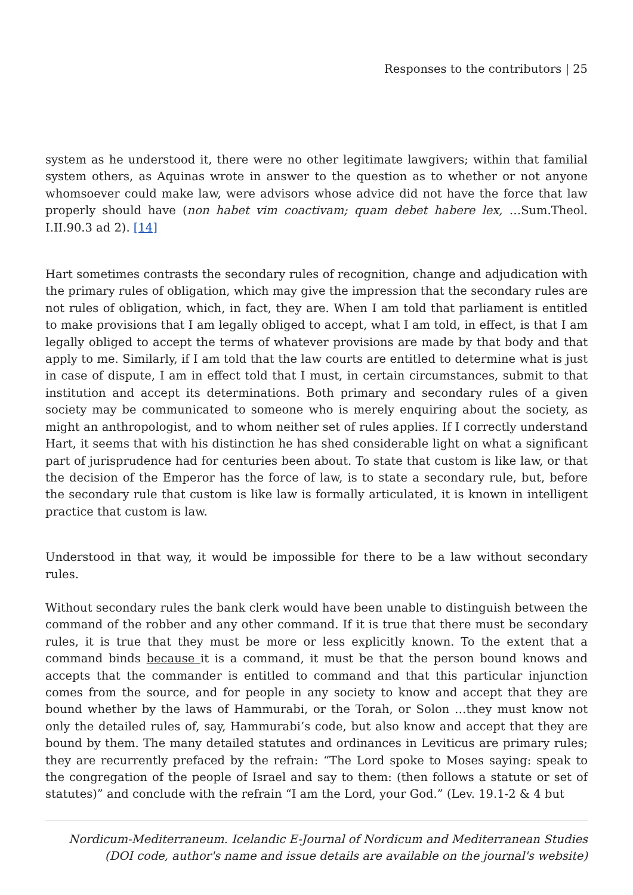Responses to the contributors | 25
system as he understood it, there were no other legitimate lawgivers; within that familial system others, as Aquinas wrote in answer to the question as to whether or not anyone whomsoever could make law, were advisors whose advice did not have the force that law properly should have (non habet vim coactivam; quam debet habere lex, …Sum.Theol. I.II.90.3 ad 2). [14]
Hart sometimes contrasts the secondary rules of recognition, change and adjudication with the primary rules of obligation, which may give the impression that the secondary rules are not rules of obligation, which, in fact, they are. When I am told that parliament is entitled to make provisions that I am legally obliged to accept, what I am told, in effect, is that I am legally obliged to accept the terms of whatever provisions are made by that body and that apply to me. Similarly, if I am told that the law courts are entitled to determine what is just in case of dispute, I am in effect told that I must, in certain circumstances, submit to that institution and accept its determinations. Both primary and secondary rules of a given society may be communicated to someone who is merely enquiring about the society, as might an anthropologist, and to whom neither set of rules applies. If I correctly understand Hart, it seems that with his distinction he has shed considerable light on what a significant part of jurisprudence had for centuries been about. To state that custom is like law, or that the decision of the Emperor has the force of law, is to state a secondary rule, but, before the secondary rule that custom is like law is formally articulated, it is known in intelligent practice that custom is law.
Understood in that way, it would be impossible for there to be a law without secondary rules.
Without secondary rules the bank clerk would have been unable to distinguish between the command of the robber and any other command. If it is true that there must be secondary rules, it is true that they must be more or less explicitly known. To the extent that a command binds because it is a command, it must be that the person bound knows and accepts that the commander is entitled to command and that this particular injunction comes from the source, and for people in any society to know and accept that they are bound whether by the laws of Hammurabi, or the Torah, or Solon …they must know not only the detailed rules of, say, Hammurabi’s code, but also know and accept that they are bound by them. The many detailed statutes and ordinances in Leviticus are primary rules; they are recurrently prefaced by the refrain: “The Lord spoke to Moses saying: speak to the congregation of the people of Israel and say to them: (then follows a statute or set of statutes)” and conclude with the refrain “I am the Lord, your God.” (Lev. 19.1-2 & 4 but
Nordicum-Mediterraneum. Icelandic E-Journal of Nordicum and Mediterranean Studies
(DOI code, author's name and issue details are available on the journal's website)